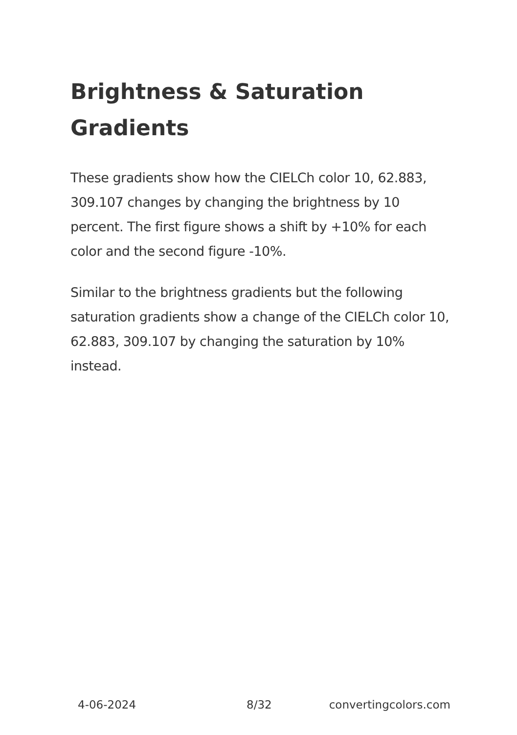Brightness & Saturation Gradients
These gradients show how the CIELCh color 10, 62.883, 309.107 changes by changing the brightness by 10 percent. The first figure shows a shift by +10% for each color and the second figure -10%.
Similar to the brightness gradients but the following saturation gradients show a change of the CIELCh color 10, 62.883, 309.107 by changing the saturation by 10% instead.
4-06-2024 8/32 convertingcolors.com